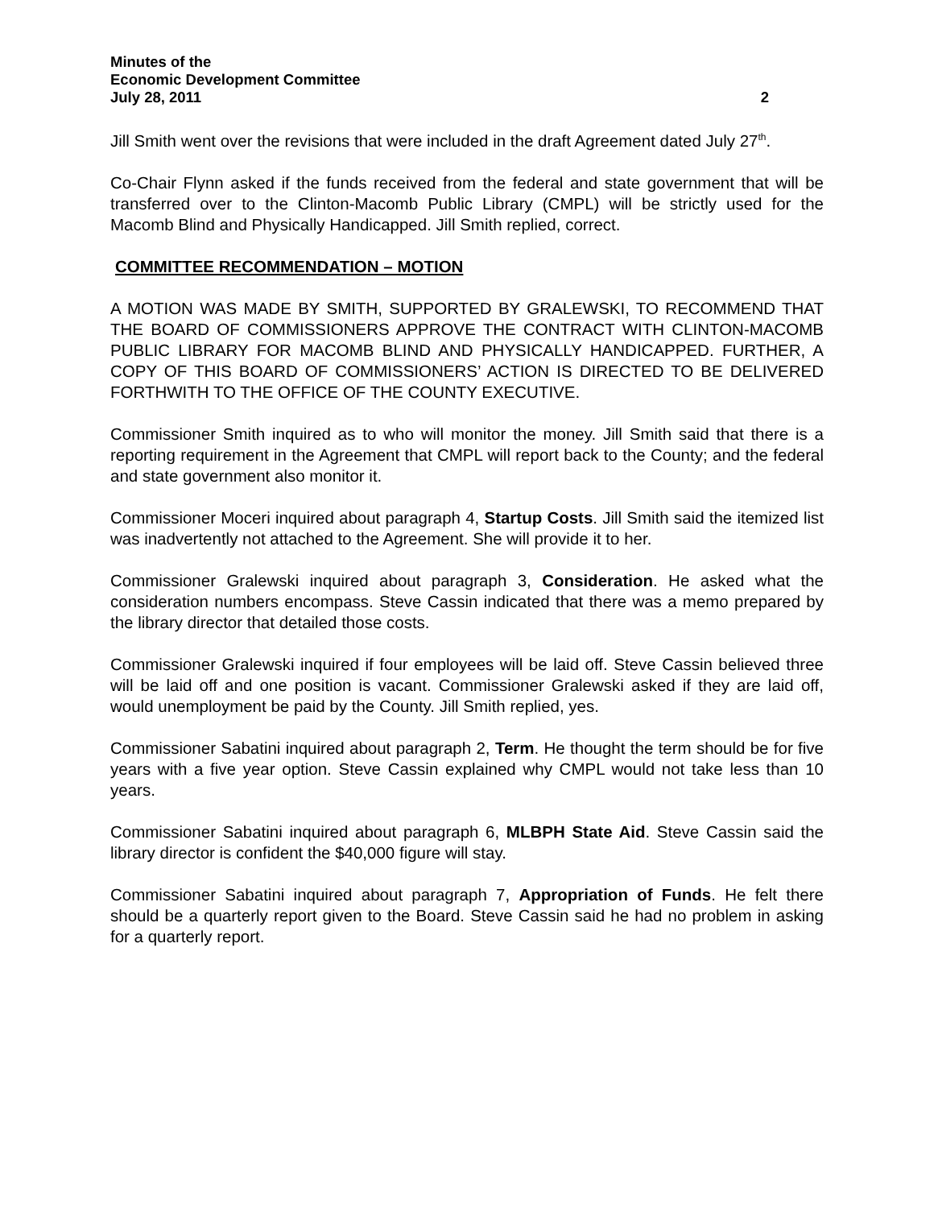Minutes of the
Economic Development Committee
July 28, 2011 2
Jill Smith went over the revisions that were included in the draft Agreement dated July 27<sup>th</sup>.
Co-Chair Flynn asked if the funds received from the federal and state government that will be transferred over to the Clinton-Macomb Public Library (CMPL) will be strictly used for the Macomb Blind and Physically Handicapped. Jill Smith replied, correct.
COMMITTEE RECOMMENDATION – MOTION
A MOTION WAS MADE BY SMITH, SUPPORTED BY GRALEWSKI, TO RECOMMEND THAT THE BOARD OF COMMISSIONERS APPROVE THE CONTRACT WITH CLINTON-MACOMB PUBLIC LIBRARY FOR MACOMB BLIND AND PHYSICALLY HANDICAPPED. FURTHER, A COPY OF THIS BOARD OF COMMISSIONERS’ ACTION IS DIRECTED TO BE DELIVERED FORTHWITH TO THE OFFICE OF THE COUNTY EXECUTIVE.
Commissioner Smith inquired as to who will monitor the money. Jill Smith said that there is a reporting requirement in the Agreement that CMPL will report back to the County; and the federal and state government also monitor it.
Commissioner Moceri inquired about paragraph 4, Startup Costs. Jill Smith said the itemized list was inadvertently not attached to the Agreement. She will provide it to her.
Commissioner Gralewski inquired about paragraph 3, Consideration. He asked what the consideration numbers encompass. Steve Cassin indicated that there was a memo prepared by the library director that detailed those costs.
Commissioner Gralewski inquired if four employees will be laid off. Steve Cassin believed three will be laid off and one position is vacant. Commissioner Gralewski asked if they are laid off, would unemployment be paid by the County. Jill Smith replied, yes.
Commissioner Sabatini inquired about paragraph 2, Term. He thought the term should be for five years with a five year option. Steve Cassin explained why CMPL would not take less than 10 years.
Commissioner Sabatini inquired about paragraph 6, MLBPH State Aid. Steve Cassin said the library director is confident the $40,000 figure will stay.
Commissioner Sabatini inquired about paragraph 7, Appropriation of Funds. He felt there should be a quarterly report given to the Board. Steve Cassin said he had no problem in asking for a quarterly report.